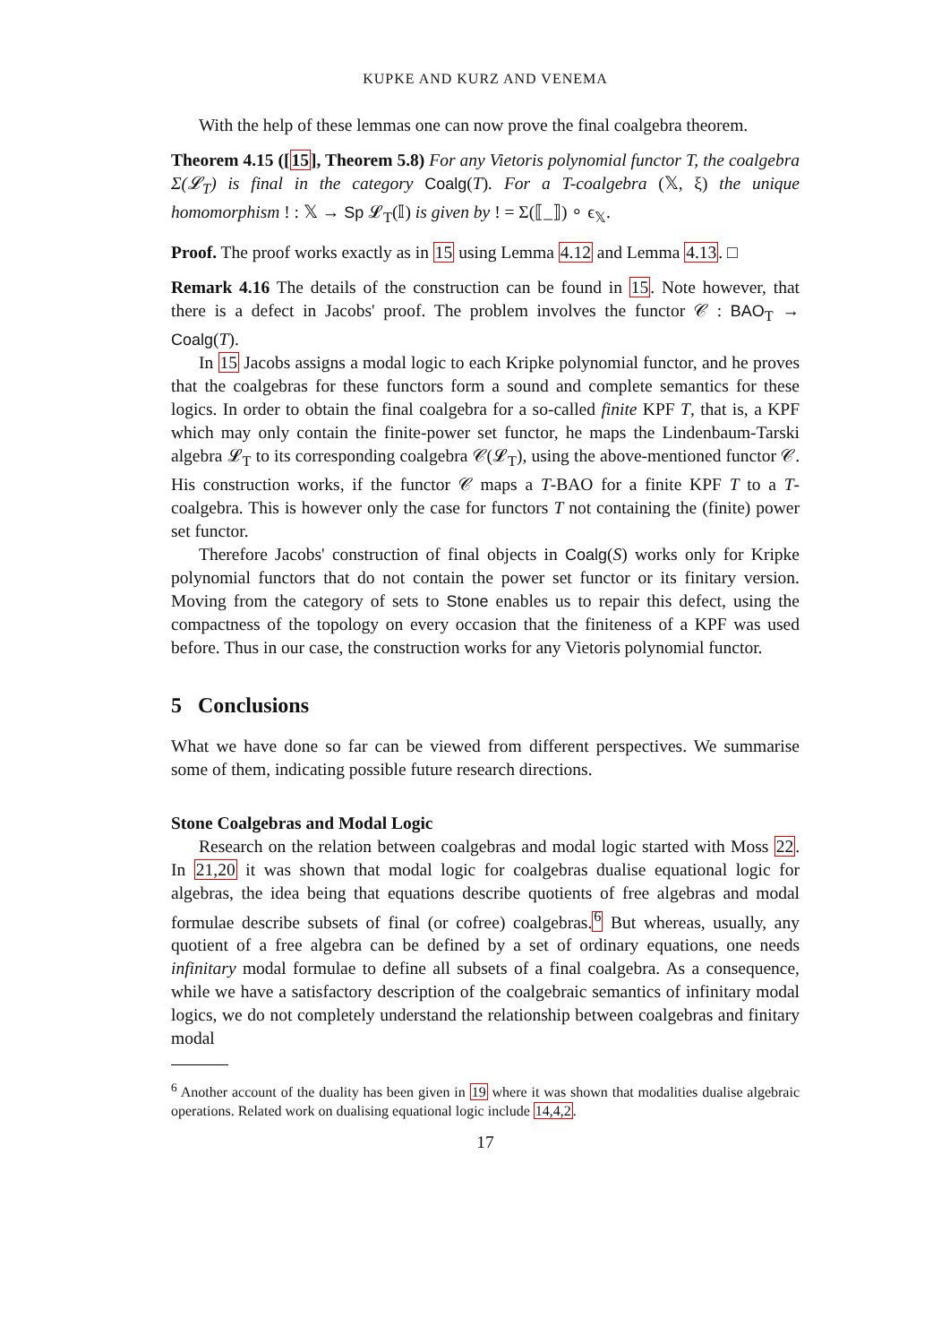KUPKE AND KURZ AND VENEMA
With the help of these lemmas one can now prove the final coalgebra theorem.
Theorem 4.15 ([15], Theorem 5.8) For any Vietoris polynomial functor T, the coalgebra Σ(𝓛<sub>T</sub>) is final in the category Coalg(T). For a T-coalgebra (𝕏, ξ) the unique homomorphism ! : 𝕏 → Sp 𝓛<sub>T</sub>(𝕀) is given by ! = Σ(⟦_⟧) ∘ ϵ<sub>𝕏</sub>.
Proof. The proof works exactly as in 15 using Lemma 4.12 and Lemma 4.13. □
Remark 4.16 The details of the construction can be found in 15. Note however, that there is a defect in Jacobs' proof. The problem involves the functor 𝒞 : BAO<sub>T</sub> → Coalg(T).
In 15 Jacobs assigns a modal logic to each Kripke polynomial functor, and he proves that the coalgebras for these functors form a sound and complete semantics for these logics. In order to obtain the final coalgebra for a so-called finite KPF T, that is, a KPF which may only contain the finite-power set functor, he maps the Lindenbaum-Tarski algebra 𝓛<sub>T</sub> to its corresponding coalgebra 𝒞(𝓛<sub>T</sub>), using the above-mentioned functor 𝒞. His construction works, if the functor 𝒞 maps a T-BAO for a finite KPF T to a T-coalgebra. This is however only the case for functors T not containing the (finite) power set functor.
Therefore Jacobs' construction of final objects in Coalg(S) works only for Kripke polynomial functors that do not contain the power set functor or its finitary version. Moving from the category of sets to Stone enables us to repair this defect, using the compactness of the topology on every occasion that the finiteness of a KPF was used before. Thus in our case, the construction works for any Vietoris polynomial functor.
5 Conclusions
What we have done so far can be viewed from different perspectives. We summarise some of them, indicating possible future research directions.
Stone Coalgebras and Modal Logic
Research on the relation between coalgebras and modal logic started with Moss 22. In 21,20 it was shown that modal logic for coalgebras dualise equational logic for algebras, the idea being that equations describe quotients of free algebras and modal formulae describe subsets of final (or cofree) coalgebras.<sup>6</sup> But whereas, usually, any quotient of a free algebra can be defined by a set of ordinary equations, one needs infinitary modal formulae to define all subsets of a final coalgebra. As a consequence, while we have a satisfactory description of the coalgebraic semantics of infinitary modal logics, we do not completely understand the relationship between coalgebras and finitary modal
<sup>6</sup> Another account of the duality has been given in 19 where it was shown that modalities dualise algebraic operations. Related work on dualising equational logic include 14,4,2.
17